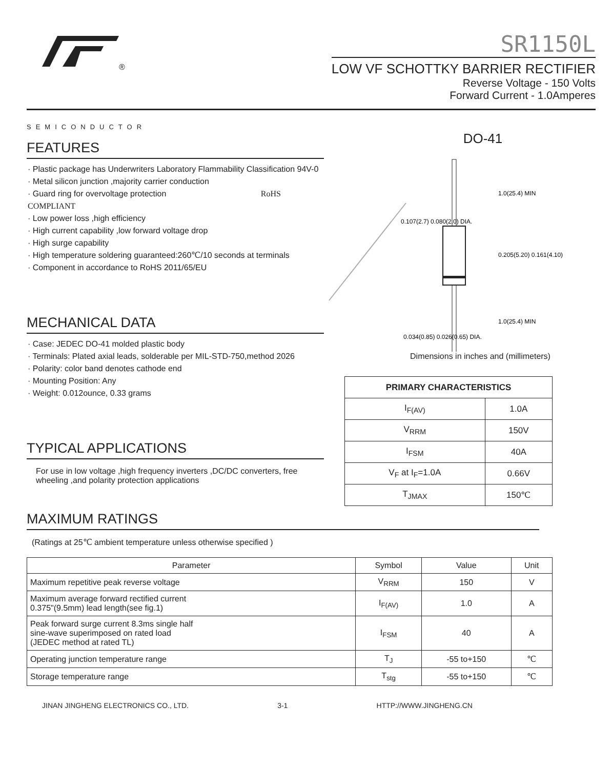®
SEMICONDUCTOR
SR1150L
LOW VF SCHOTTKY BARRIER RECTIFIER
Reverse Voltage - 150 Volts
Forward Current - 1.0Amperes
FEATURES
· Plastic package has Underwriters Laboratory Flammability Classification 94V-0
· Metal silicon junction ,majority carrier conduction
· Guard ring for overvoltage protection RoHS COMPLIANT
· Low power loss ,high efficiency
· High current capability ,low forward voltage drop
· High surge capability
· High temperature soldering guaranteed:260℃/10 seconds at terminals
· Component in accordance to RoHS 2011/65/EU
MECHANICAL DATA
· Case: JEDEC DO-41 molded plastic body
· Terminals: Plated axial leads, solderable per MIL-STD-750,method 2026
· Polarity: color band denotes cathode end
· Mounting Position: Any
· Weight: 0.012ounce, 0.33 grams
TYPICAL APPLICATIONS
For use in low voltage ,high frequency inverters ,DC/DC converters, free wheeling ,and polarity protection applications
DO-41
1.0(25.4) MIN
0.107(2.7) 0.080(2.0) DIA.
0.205(5.20) 0.161(4.10)
1.0(25.4) MIN
0.034(0.85) 0.026(0.65) DIA.
Dimensions in inches and (millimeters)
| PRIMARY CHARACTERISTICS | |
| --- | --- |
| I<sub>F(AV)</sub> | 1.0A |
| V<sub>RRM</sub> | 150V |
| I<sub>FSM</sub> | 40A |
| V<sub>F</sub> at I<sub>F</sub>=1.0A | 0.66V |
| T<sub>JMAX</sub> | 150℃ |
MAXIMUM RATINGS
(Ratings at 25℃ ambient temperature unless otherwise specified )
| Parameter | Symbol | Value | Unit |
| --- | --- | --- | --- |
| Maximum repetitive peak reverse voltage | V<sub>RRM</sub> | 150 | V |
| Maximum average forward rectified current 0.375"(9.5mm) lead length(see fig.1) | I<sub>F(AV)</sub> | 1.0 | A |
| Peak forward surge current 8.3ms single half sine-wave superimposed on rated load (JEDEC method at rated TL) | I<sub>FSM</sub> | 40 | A |
| Operating junction temperature range | T<sub>J</sub> | -55 to+150 | ℃ |
| Storage temperature range | T<sub>stg</sub> | -55 to+150 | ℃ |
JINAN JINGHENG ELECTRONICS CO., LTD. 3-1 HTTP://WWW.JINGHENG.CN